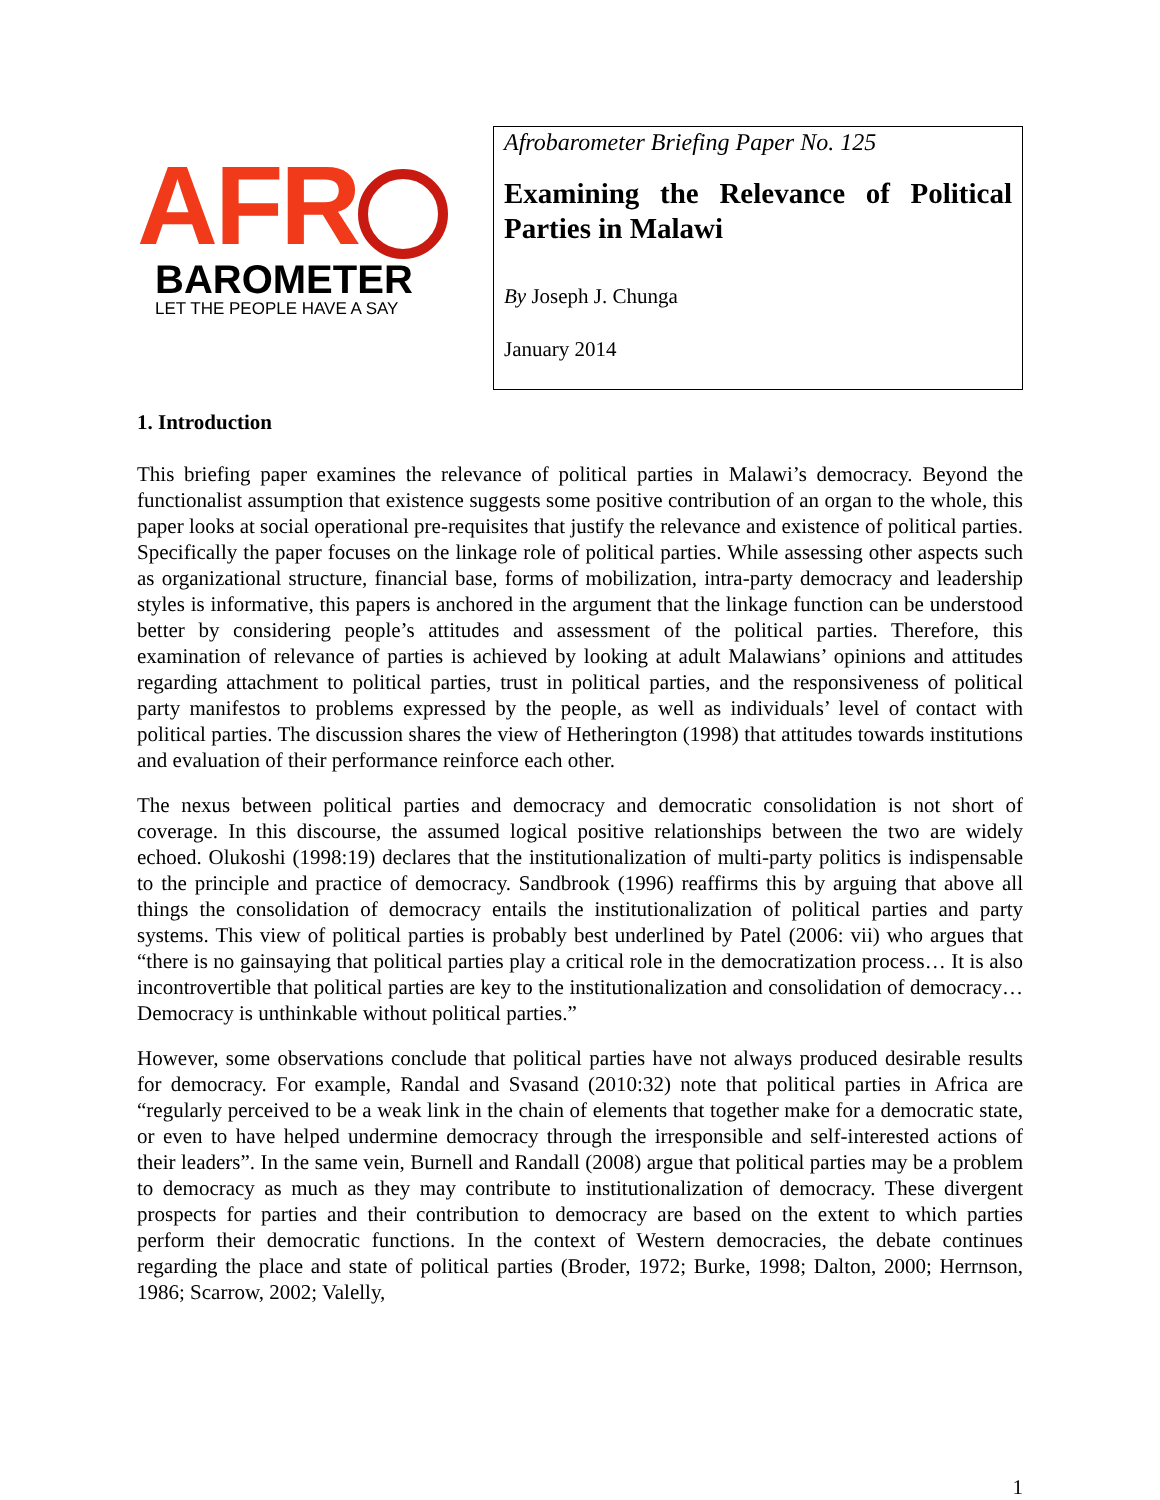AFR
BAROMETER
LET THE PEOPLE HAVE A SAY
Afrobarometer Briefing Paper No. 125
Examining the Relevance of Political Parties in Malawi
By Joseph J. Chunga
January 2014
1. Introduction
This briefing paper examines the relevance of political parties in Malawi’s democracy. Beyond the functionalist assumption that existence suggests some positive contribution of an organ to the whole, this paper looks at social operational pre-requisites that justify the relevance and existence of political parties. Specifically the paper focuses on the linkage role of political parties. While assessing other aspects such as organizational structure, financial base, forms of mobilization, intra-party democracy and leadership styles is informative, this papers is anchored in the argument that the linkage function can be understood better by considering people’s attitudes and assessment of the political parties. Therefore, this examination of relevance of parties is achieved by looking at adult Malawians’ opinions and attitudes regarding attachment to political parties, trust in political parties, and the responsiveness of political party manifestos to problems expressed by the people, as well as individuals’ level of contact with political parties. The discussion shares the view of Hetherington (1998) that attitudes towards institutions and evaluation of their performance reinforce each other.
The nexus between political parties and democracy and democratic consolidation is not short of coverage. In this discourse, the assumed logical positive relationships between the two are widely echoed. Olukoshi (1998:19) declares that the institutionalization of multi-party politics is indispensable to the principle and practice of democracy. Sandbrook (1996) reaffirms this by arguing that above all things the consolidation of democracy entails the institutionalization of political parties and party systems. This view of political parties is probably best underlined by Patel (2006: vii) who argues that “there is no gainsaying that political parties play a critical role in the democratization process… It is also incontrovertible that political parties are key to the institutionalization and consolidation of democracy… Democracy is unthinkable without political parties.”
However, some observations conclude that political parties have not always produced desirable results for democracy. For example, Randal and Svasand (2010:32) note that political parties in Africa are “regularly perceived to be a weak link in the chain of elements that together make for a democratic state, or even to have helped undermine democracy through the irresponsible and self-interested actions of their leaders”. In the same vein, Burnell and Randall (2008) argue that political parties may be a problem to democracy as much as they may contribute to institutionalization of democracy. These divergent prospects for parties and their contribution to democracy are based on the extent to which parties perform their democratic functions. In the context of Western democracies, the debate continues regarding the place and state of political parties (Broder, 1972; Burke, 1998; Dalton, 2000; Herrnson, 1986; Scarrow, 2002; Valelly,
1